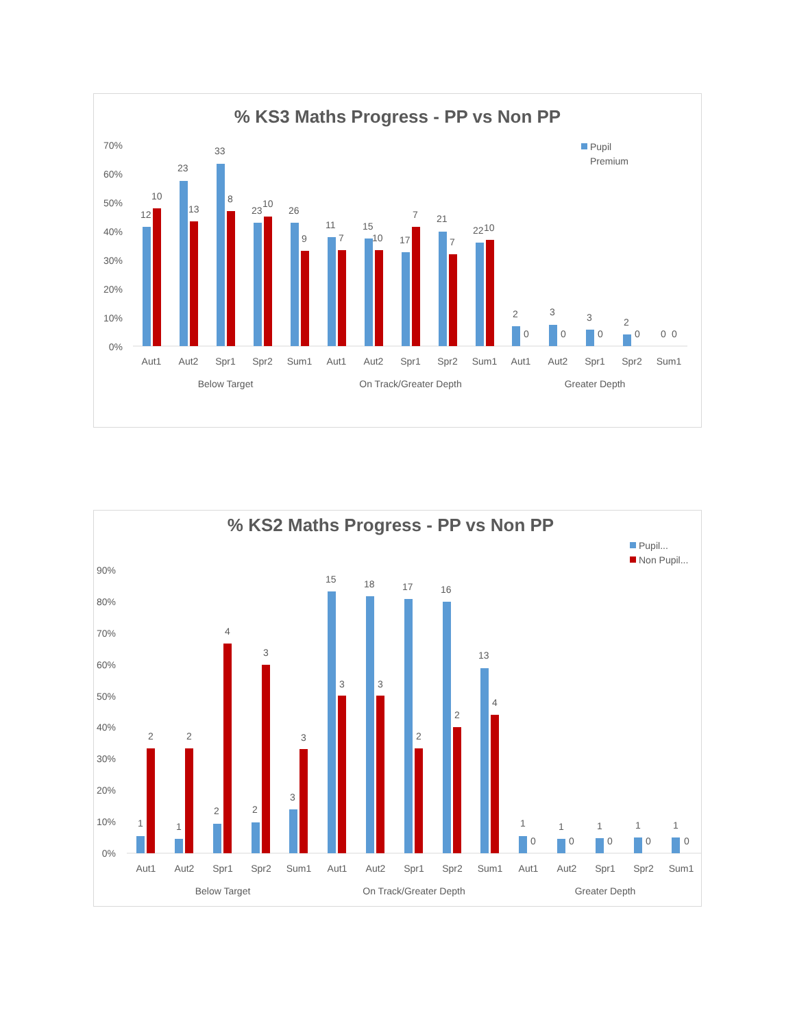% KS3 Maths Progress - PP vs Non PP
Pupil
Premium
70%
60%
50%
40%
30%
20%
10%
0%
12
10
23
13
33
8
23
10
26
9
11
7
15
10
17
7
21
7
22
10
2
0
3
0
3
0
2
0
0
0
Aut1
Aut2
Spr1
Spr2
Sum1
Aut1
Aut2
Spr1
Spr2
Sum1
Aut1
Aut2
Spr1
Spr2
Sum1
Below Target
On Track/Greater Depth
Greater Depth
% KS2 Maths Progress - PP vs Non PP
Pupil...
Non Pupil...
90%
80%
70%
60%
50%
40%
30%
20%
10%
0%
1
2
1
2
2
4
2
3
3
3
15
3
18
3
17
2
16
2
13
4
1
0
1
0
1
0
1
0
1
0
Aut1
Aut2
Spr1
Spr2
Sum1
Aut1
Aut2
Spr1
Spr2
Sum1
Aut1
Aut2
Spr1
Spr2
Sum1
Below Target
On Track/Greater Depth
Greater Depth